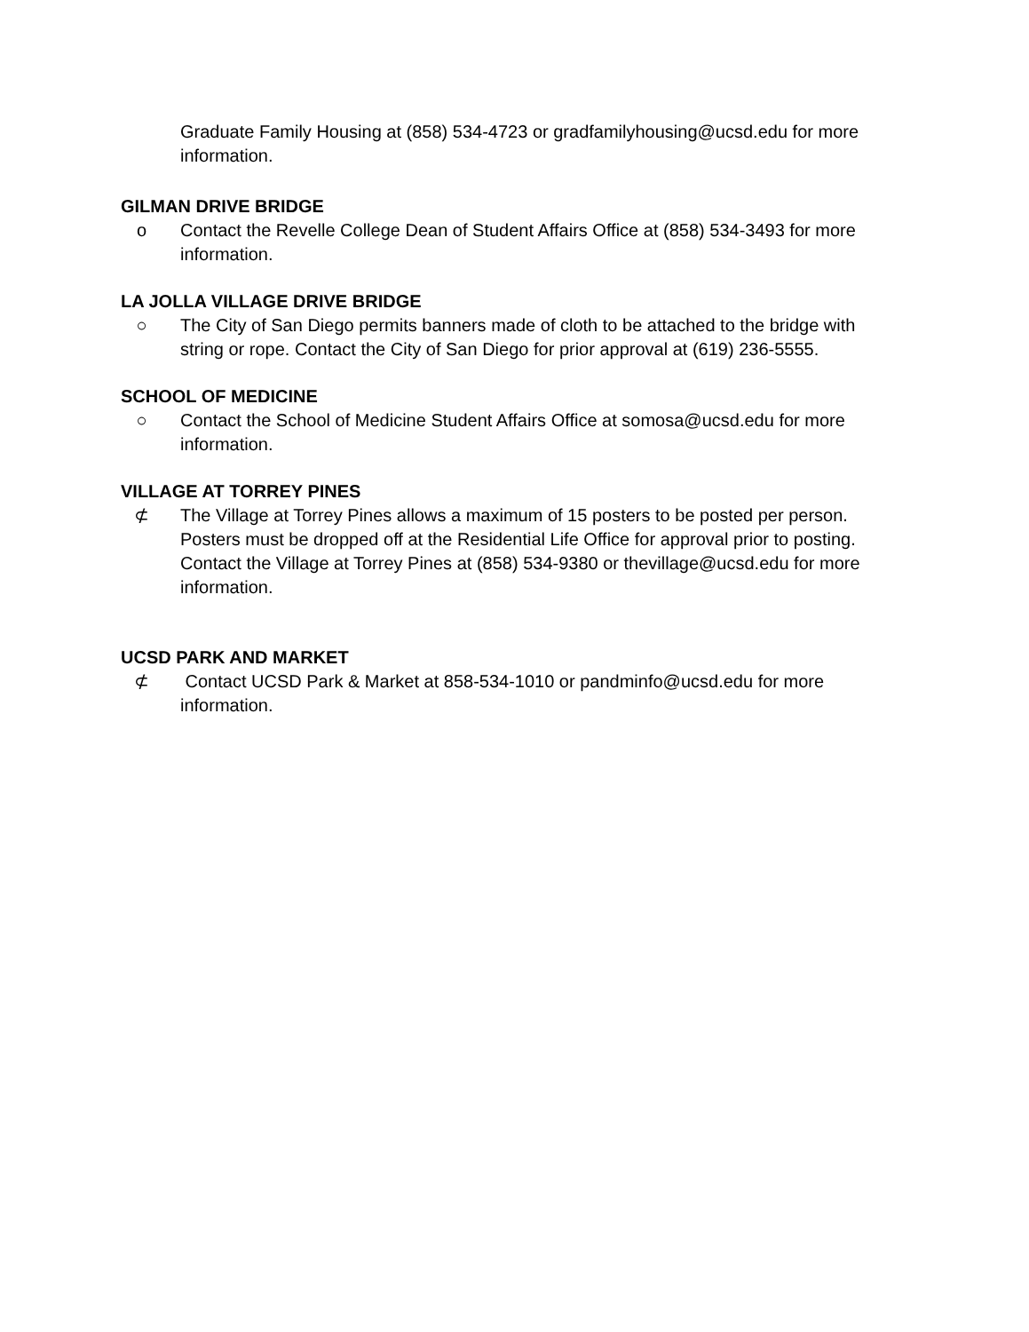Graduate Family Housing at (858) 534-4723 or gradfamilyhousing@ucsd.edu for more information.
GILMAN DRIVE BRIDGE
o Contact the Revelle College Dean of Student Affairs Office at (858) 534-3493 for more information.
LA JOLLA VILLAGE DRIVE BRIDGE
○ The City of San Diego permits banners made of cloth to be attached to the bridge with string or rope. Contact the City of San Diego for prior approval at (619) 236-5555.
SCHOOL OF MEDICINE
○ Contact the School of Medicine Student Affairs Office at somosa@ucsd.edu for more information.
VILLAGE AT TORREY PINES
⊄ The Village at Torrey Pines allows a maximum of 15 posters to be posted per person. Posters must be dropped off at the Residential Life Office for approval prior to posting. Contact the Village at Torrey Pines at (858) 534-9380 or thevillage@ucsd.edu for more information.
UCSD PARK AND MARKET
⊄ Contact UCSD Park & Market at 858-534-1010 or pandminfo@ucsd.edu for more information.